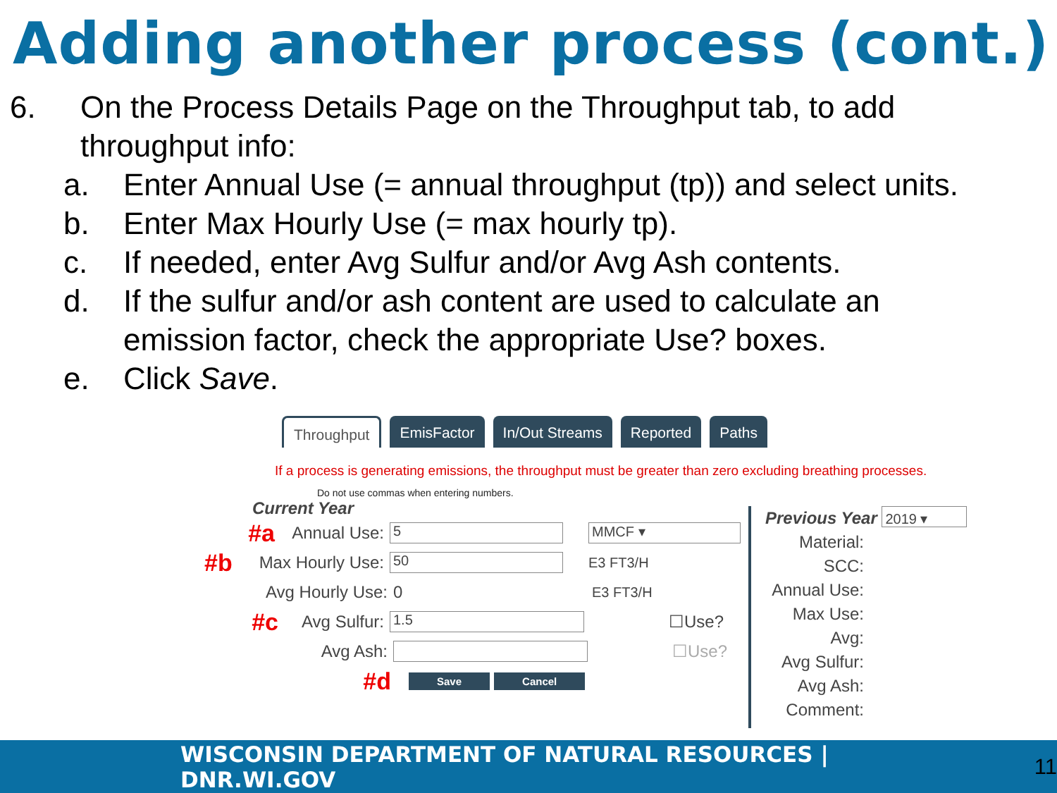Adding another process (cont.)
6. On the Process Details Page on the Throughput tab, to add
throughput info:
a. Enter Annual Use (= annual throughput (tp)) and select units.
b. Enter Max Hourly Use (= max hourly tp).
c. If needed, enter Avg Sulfur and/or Avg Ash contents.
d. If the sulfur and/or ash content are used to calculate an
emission factor, check the appropriate Use? boxes.
e. Click Save.
Throughput EmisFactor In/Out Streams Reported Paths
If a process is generating emissions, the throughput must be greater than zero excluding breathing processes.
Do not use commas when entering numbers.
Current Year
#a Annual Use: 5 MMCF ▾
#b Max Hourly Use: 50 E3 FT3/H
Avg Hourly Use: 0 E3 FT3/H
#c Avg Sulfur: 1.5 ☐Use?
Avg Ash: ☐Use?
#d Save Cancel
Previous Year 2019 ▾
Material:
SCC:
Annual Use:
Max Use:
Avg:
Avg Sulfur:
Avg Ash:
Comment:
WISCONSIN DEPARTMENT OF NATURAL RESOURCES | DNR.WI.GOV 11